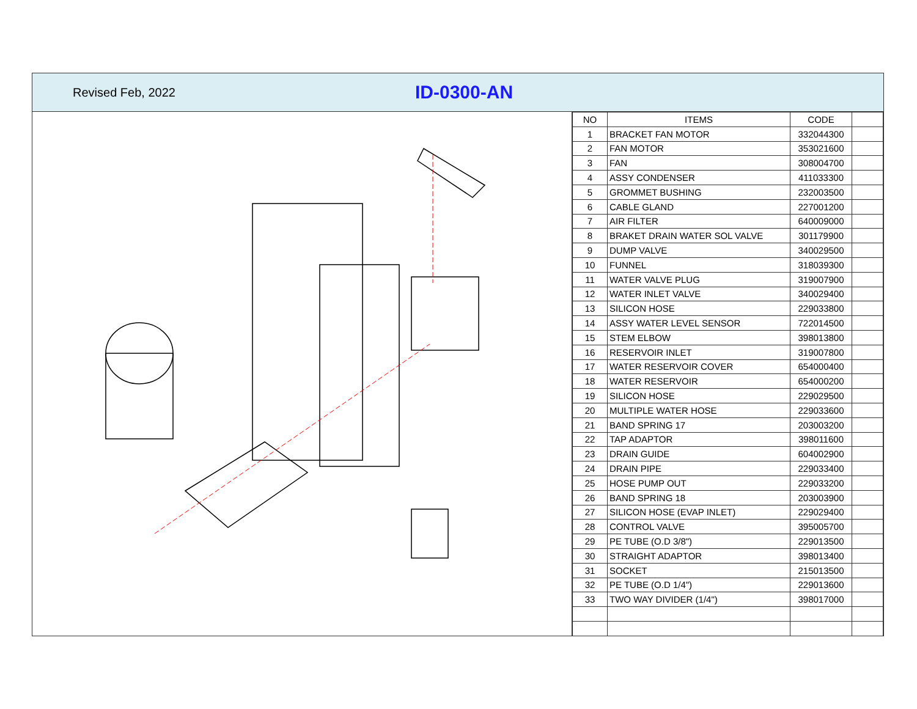Revised Feb, 2022
ID-0300-AN
| NO | ITEMS | CODE | |
| --- | --- | --- | --- |
| 1 | BRACKET FAN MOTOR | 332044300 | |
| 2 | FAN MOTOR | 353021600 | |
| 3 | FAN | 308004700 | |
| 4 | ASSY CONDENSER | 411033300 | |
| 5 | GROMMET BUSHING | 232003500 | |
| 6 | CABLE GLAND | 227001200 | |
| 7 | AIR FILTER | 640009000 | |
| 8 | BRAKET DRAIN WATER SOL VALVE | 301179900 | |
| 9 | DUMP VALVE | 340029500 | |
| 10 | FUNNEL | 318039300 | |
| 11 | WATER VALVE PLUG | 319007900 | |
| 12 | WATER INLET VALVE | 340029400 | |
| 13 | SILICON HOSE | 229033800 | |
| 14 | ASSY WATER LEVEL SENSOR | 722014500 | |
| 15 | STEM ELBOW | 398013800 | |
| 16 | RESERVOIR INLET | 319007800 | |
| 17 | WATER RESERVOIR COVER | 654000400 | |
| 18 | WATER RESERVOIR | 654000200 | |
| 19 | SILICON HOSE | 229029500 | |
| 20 | MULTIPLE WATER HOSE | 229033600 | |
| 21 | BAND SPRING 17 | 203003200 | |
| 22 | TAP ADAPTOR | 398011600 | |
| 23 | DRAIN GUIDE | 604002900 | |
| 24 | DRAIN PIPE | 229033400 | |
| 25 | HOSE PUMP OUT | 229033200 | |
| 26 | BAND SPRING 18 | 203003900 | |
| 27 | SILICON HOSE (EVAP INLET) | 229029400 | |
| 28 | CONTROL VALVE | 395005700 | |
| 29 | PE TUBE (O.D 3/8") | 229013500 | |
| 30 | STRAIGHT ADAPTOR | 398013400 | |
| 31 | SOCKET | 215013500 | |
| 32 | PE TUBE (O.D 1/4") | 229013600 | |
| 33 | TWO WAY DIVIDER (1/4") | 398017000 | |